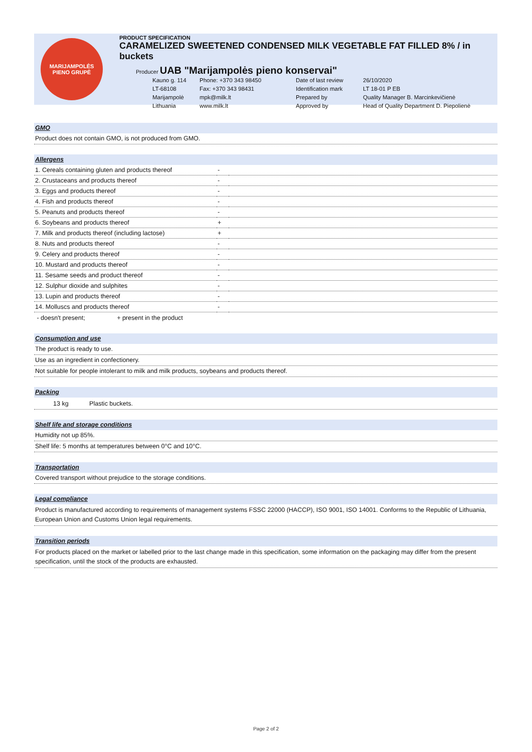MARIJAMPOLĖS
PIENO GRUPĖ
PRODUCT SPECIFICATION
CARAMELIZED SWEETENED CONDENSED MILK VEGETABLE FAT FILLED 8% / in buckets
Producer UAB "Marijampolės pieno konservai"
Kauno g. 114 Phone: +370 343 98450 Date of last review 26/10/2020 LT-68108 Fax: +370 343 98431 Identification mark LT 18-01 P EB Marijampolė mpk@milk.lt Prepared by Quality Manager B. Marcinkevičienė Lithuania www.milk.lt Approved by Head of Quality Department D. Piepolienė
GMO
Product does not contain GMO, is not produced from GMO.
Allergens
| 1. Cereals containing gluten and products thereof | - | |
| 2. Crustaceans and products thereof | - | |
| 3. Eggs and products thereof | - | |
| 4. Fish and products thereof | - | |
| 5. Peanuts and products thereof | - | |
| 6. Soybeans and products thereof | + | |
| 7. Milk and products thereof (including lactose) | + | |
| 8. Nuts and products thereof | - | |
| 9. Celery and products thereof | - | |
| 10. Mustard and products thereof | - | |
| 11. Sesame seeds and product thereof | - | |
| 12. Sulphur dioxide and sulphites | - | |
| 13. Lupin and products thereof | - | |
| 14. Molluscs and products thereof | - | |
- doesn't present; + present in the product
Consumption and use
The product is ready to use.
Use as an ingredient in confectionery.
Not suitable for people intolerant to milk and milk products, soybeans and products thereof.
Packing
13 kg Plastic buckets.
Shelf life and storage conditions
Humidity not up 85%.
Shelf life: 5 months at temperatures between 0°C and 10°C.
Transportation
Covered transport without prejudice to the storage conditions.
Legal compliance
Product is manufactured according to requirements of management systems FSSC 22000 (HACCP), ISO 9001, ISO 14001. Conforms to the Republic of Lithuania, European Union and Customs Union legal requirements.
Transition periods
For products placed on the market or labelled prior to the last change made in this specification, some information on the packaging may differ from the present specification, until the stock of the products are exhausted.
Page 2 of 2